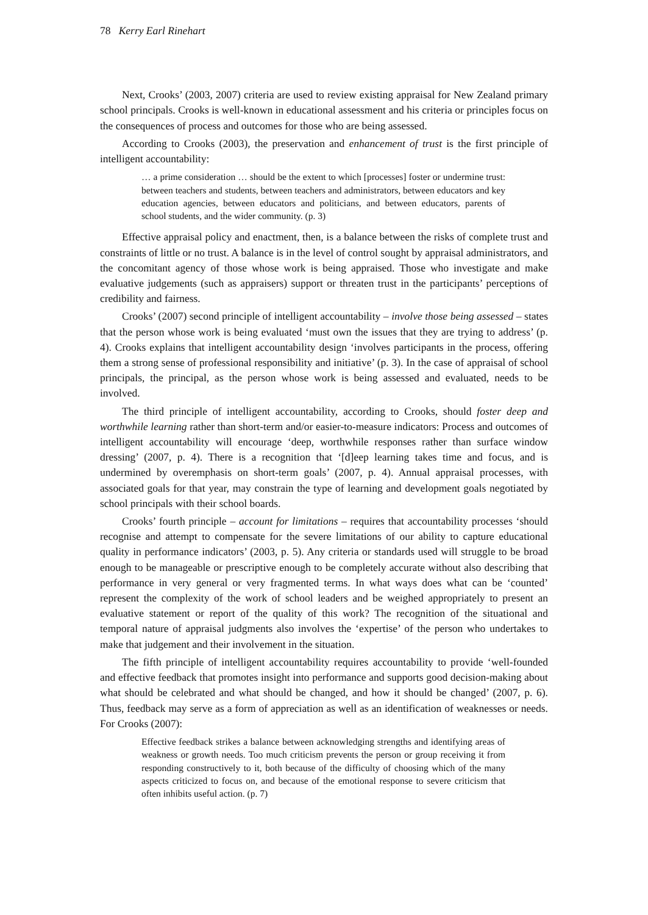78 Kerry Earl Rinehart
Next, Crooks’ (2003, 2007) criteria are used to review existing appraisal for New Zealand primary school principals. Crooks is well-known in educational assessment and his criteria or principles focus on the consequences of process and outcomes for those who are being assessed.
According to Crooks (2003), the preservation and enhancement of trust is the first principle of intelligent accountability:
… a prime consideration … should be the extent to which [processes] foster or undermine trust: between teachers and students, between teachers and administrators, between educators and key education agencies, between educators and politicians, and between educators, parents of school students, and the wider community. (p. 3)
Effective appraisal policy and enactment, then, is a balance between the risks of complete trust and constraints of little or no trust. A balance is in the level of control sought by appraisal administrators, and the concomitant agency of those whose work is being appraised. Those who investigate and make evaluative judgements (such as appraisers) support or threaten trust in the participants’ perceptions of credibility and fairness.
Crooks’ (2007) second principle of intelligent accountability – involve those being assessed – states that the person whose work is being evaluated ‘must own the issues that they are trying to address’ (p. 4). Crooks explains that intelligent accountability design ‘involves participants in the process, offering them a strong sense of professional responsibility and initiative’ (p. 3). In the case of appraisal of school principals, the principal, as the person whose work is being assessed and evaluated, needs to be involved.
The third principle of intelligent accountability, according to Crooks, should foster deep and worthwhile learning rather than short-term and/or easier-to-measure indicators: Process and outcomes of intelligent accountability will encourage ‘deep, worthwhile responses rather than surface window dressing’ (2007, p. 4). There is a recognition that ‘[d]eep learning takes time and focus, and is undermined by overemphasis on short-term goals’ (2007, p. 4). Annual appraisal processes, with associated goals for that year, may constrain the type of learning and development goals negotiated by school principals with their school boards.
Crooks’ fourth principle – account for limitations – requires that accountability processes ‘should recognise and attempt to compensate for the severe limitations of our ability to capture educational quality in performance indicators’ (2003, p. 5). Any criteria or standards used will struggle to be broad enough to be manageable or prescriptive enough to be completely accurate without also describing that performance in very general or very fragmented terms. In what ways does what can be ‘counted’ represent the complexity of the work of school leaders and be weighed appropriately to present an evaluative statement or report of the quality of this work? The recognition of the situational and temporal nature of appraisal judgments also involves the ‘expertise’ of the person who undertakes to make that judgement and their involvement in the situation.
The fifth principle of intelligent accountability requires accountability to provide ‘well-founded and effective feedback that promotes insight into performance and supports good decision-making about what should be celebrated and what should be changed, and how it should be changed’ (2007, p. 6). Thus, feedback may serve as a form of appreciation as well as an identification of weaknesses or needs. For Crooks (2007):
Effective feedback strikes a balance between acknowledging strengths and identifying areas of weakness or growth needs. Too much criticism prevents the person or group receiving it from responding constructively to it, both because of the difficulty of choosing which of the many aspects criticized to focus on, and because of the emotional response to severe criticism that often inhibits useful action. (p. 7)